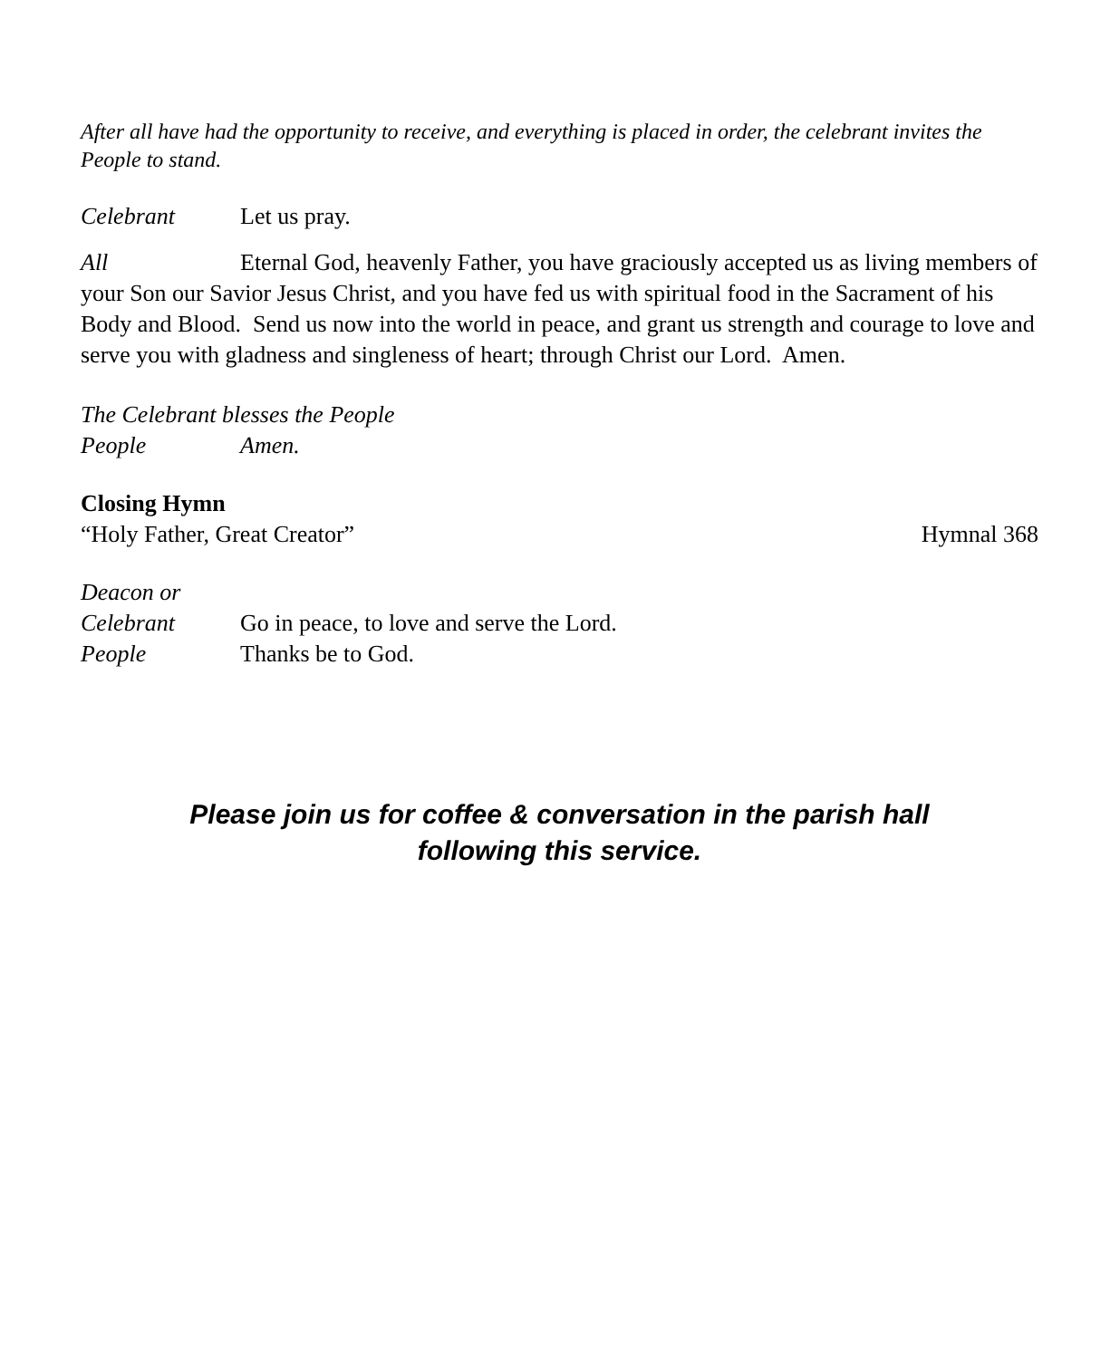After all have had the opportunity to receive, and everything is placed in order, the celebrant invites the People to stand.
Celebrant Let us pray.
All Eternal God, heavenly Father, you have graciously accepted us as living members of your Son our Savior Jesus Christ, and you have fed us with spiritual food in the Sacrament of his Body and Blood. Send us now into the world in peace, and grant us strength and courage to love and serve you with gladness and singleness of heart; through Christ our Lord. Amen.
The Celebrant blesses the People
People Amen.
Closing Hymn
“Holy Father, Great Creator” Hymnal 368
Deacon or
Celebrant Go in peace, to love and serve the Lord.
People Thanks be to God.
Please join us for coffee & conversation in the parish hall
following this service.